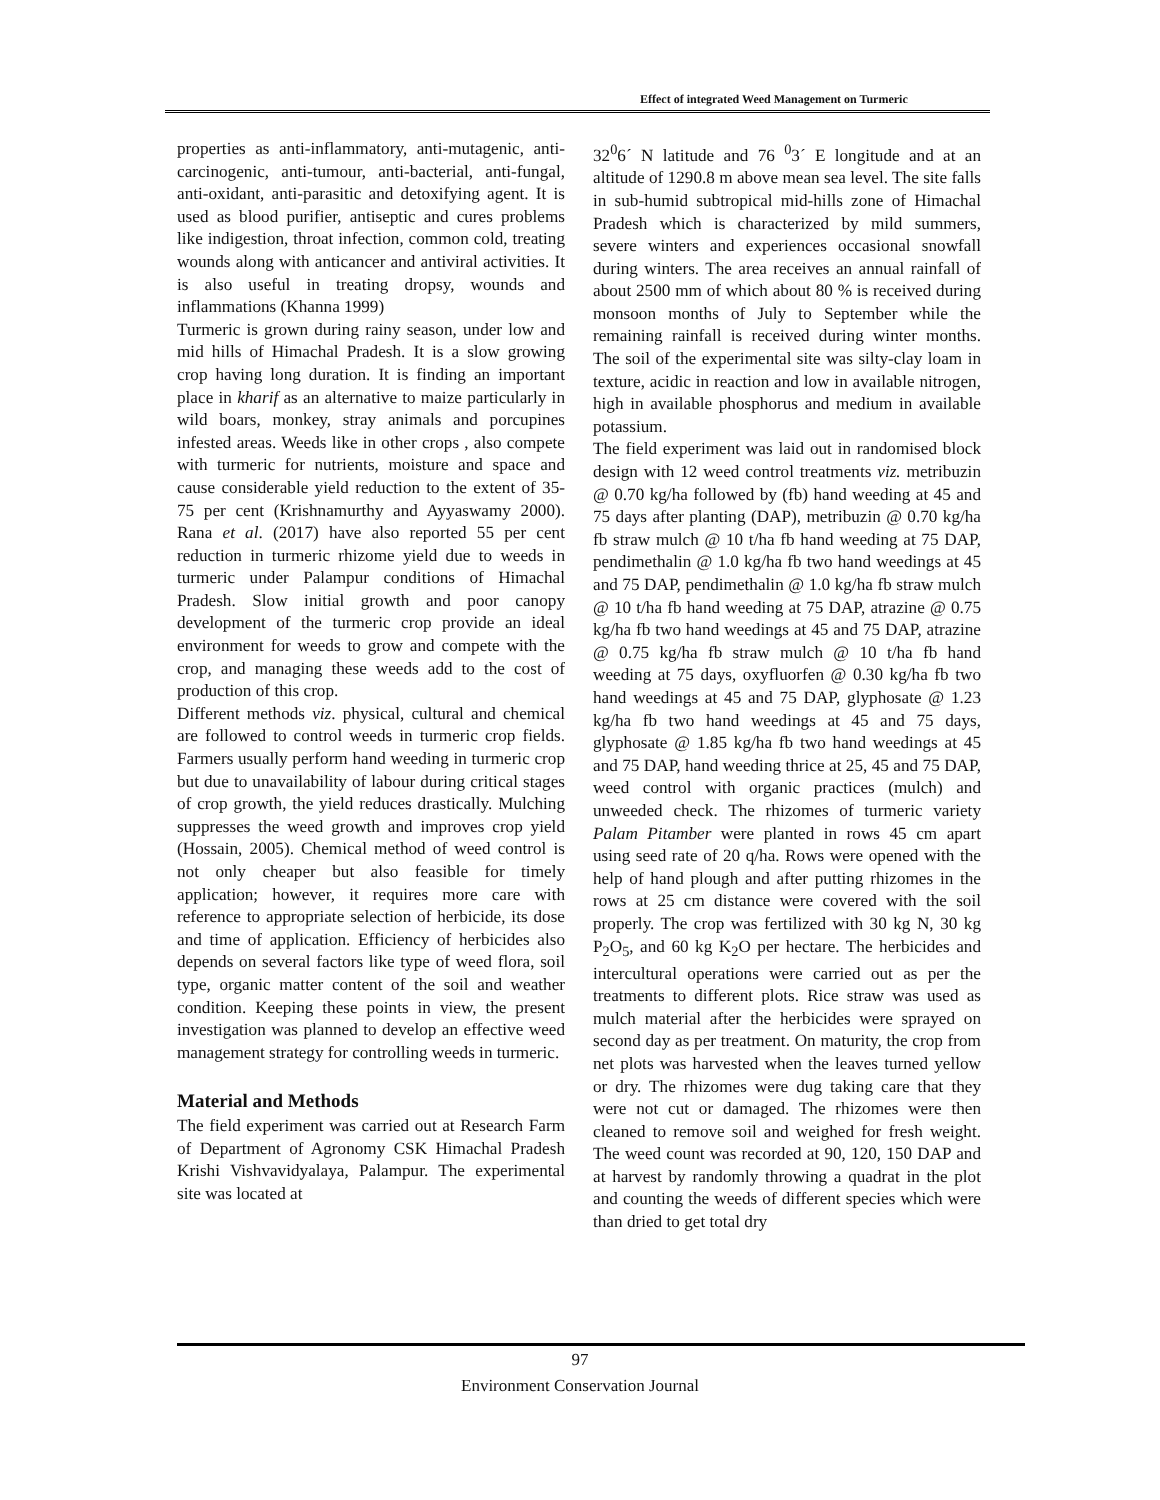Effect of integrated Weed Management on Turmeric
properties as anti-inflammatory, anti-mutagenic, anti-carcinogenic, anti-tumour, anti-bacterial, anti-fungal, anti-oxidant, anti-parasitic and detoxifying agent. It is used as blood purifier, antiseptic and cures problems like indigestion, throat infection, common cold, treating wounds along with anticancer and antiviral activities. It is also useful in treating dropsy, wounds and inflammations (Khanna 1999)
Turmeric is grown during rainy season, under low and mid hills of Himachal Pradesh. It is a slow growing crop having long duration. It is finding an important place in kharif as an alternative to maize particularly in wild boars, monkey, stray animals and porcupines infested areas. Weeds like in other crops , also compete with turmeric for nutrients, moisture and space and cause considerable yield reduction to the extent of 35-75 per cent (Krishnamurthy and Ayyaswamy 2000). Rana et al. (2017) have also reported 55 per cent reduction in turmeric rhizome yield due to weeds in turmeric under Palampur conditions of Himachal Pradesh. Slow initial growth and poor canopy development of the turmeric crop provide an ideal environment for weeds to grow and compete with the crop, and managing these weeds add to the cost of production of this crop.
Different methods viz. physical, cultural and chemical are followed to control weeds in turmeric crop fields. Farmers usually perform hand weeding in turmeric crop but due to unavailability of labour during critical stages of crop growth, the yield reduces drastically. Mulching suppresses the weed growth and improves crop yield (Hossain, 2005). Chemical method of weed control is not only cheaper but also feasible for timely application; however, it requires more care with reference to appropriate selection of herbicide, its dose and time of application. Efficiency of herbicides also depends on several factors like type of weed flora, soil type, organic matter content of the soil and weather condition. Keeping these points in view, the present investigation was planned to develop an effective weed management strategy for controlling weeds in turmeric.
Material and Methods
The field experiment was carried out at Research Farm of Department of Agronomy CSK Himachal Pradesh Krishi Vishvavidyalaya, Palampur. The experimental site was located at
32<sup>0</sup>6´ N latitude and 76 <sup>0</sup>3´ E longitude and at an altitude of 1290.8 m above mean sea level. The site falls in sub-humid subtropical mid-hills zone of Himachal Pradesh which is characterized by mild summers, severe winters and experiences occasional snowfall during winters. The area receives an annual rainfall of about 2500 mm of which about 80 % is received during monsoon months of July to September while the remaining rainfall is received during winter months. The soil of the experimental site was silty-clay loam in texture, acidic in reaction and low in available nitrogen, high in available phosphorus and medium in available potassium.
The field experiment was laid out in randomised block design with 12 weed control treatments viz. metribuzin @ 0.70 kg/ha followed by (fb) hand weeding at 45 and 75 days after planting (DAP), metribuzin @ 0.70 kg/ha fb straw mulch @ 10 t/ha fb hand weeding at 75 DAP, pendimethalin @ 1.0 kg/ha fb two hand weedings at 45 and 75 DAP, pendimethalin @ 1.0 kg/ha fb straw mulch @ 10 t/ha fb hand weeding at 75 DAP, atrazine @ 0.75 kg/ha fb two hand weedings at 45 and 75 DAP, atrazine @ 0.75 kg/ha fb straw mulch @ 10 t/ha fb hand weeding at 75 days, oxyfluorfen @ 0.30 kg/ha fb two hand weedings at 45 and 75 DAP, glyphosate @ 1.23 kg/ha fb two hand weedings at 45 and 75 days, glyphosate @ 1.85 kg/ha fb two hand weedings at 45 and 75 DAP, hand weeding thrice at 25, 45 and 75 DAP, weed control with organic practices (mulch) and unweeded check. The rhizomes of turmeric variety Palam Pitamber were planted in rows 45 cm apart using seed rate of 20 q/ha. Rows were opened with the help of hand plough and after putting rhizomes in the rows at 25 cm distance were covered with the soil properly. The crop was fertilized with 30 kg N, 30 kg P<sub>2</sub>O<sub>5</sub>, and 60 kg K<sub>2</sub>O per hectare. The herbicides and intercultural operations were carried out as per the treatments to different plots. Rice straw was used as mulch material after the herbicides were sprayed on second day as per treatment. On maturity, the crop from net plots was harvested when the leaves turned yellow or dry. The rhizomes were dug taking care that they were not cut or damaged. The rhizomes were then cleaned to remove soil and weighed for fresh weight. The weed count was recorded at 90, 120, 150 DAP and at harvest by randomly throwing a quadrat in the plot and counting the weeds of different species which were than dried to get total dry
97
Environment Conservation Journal